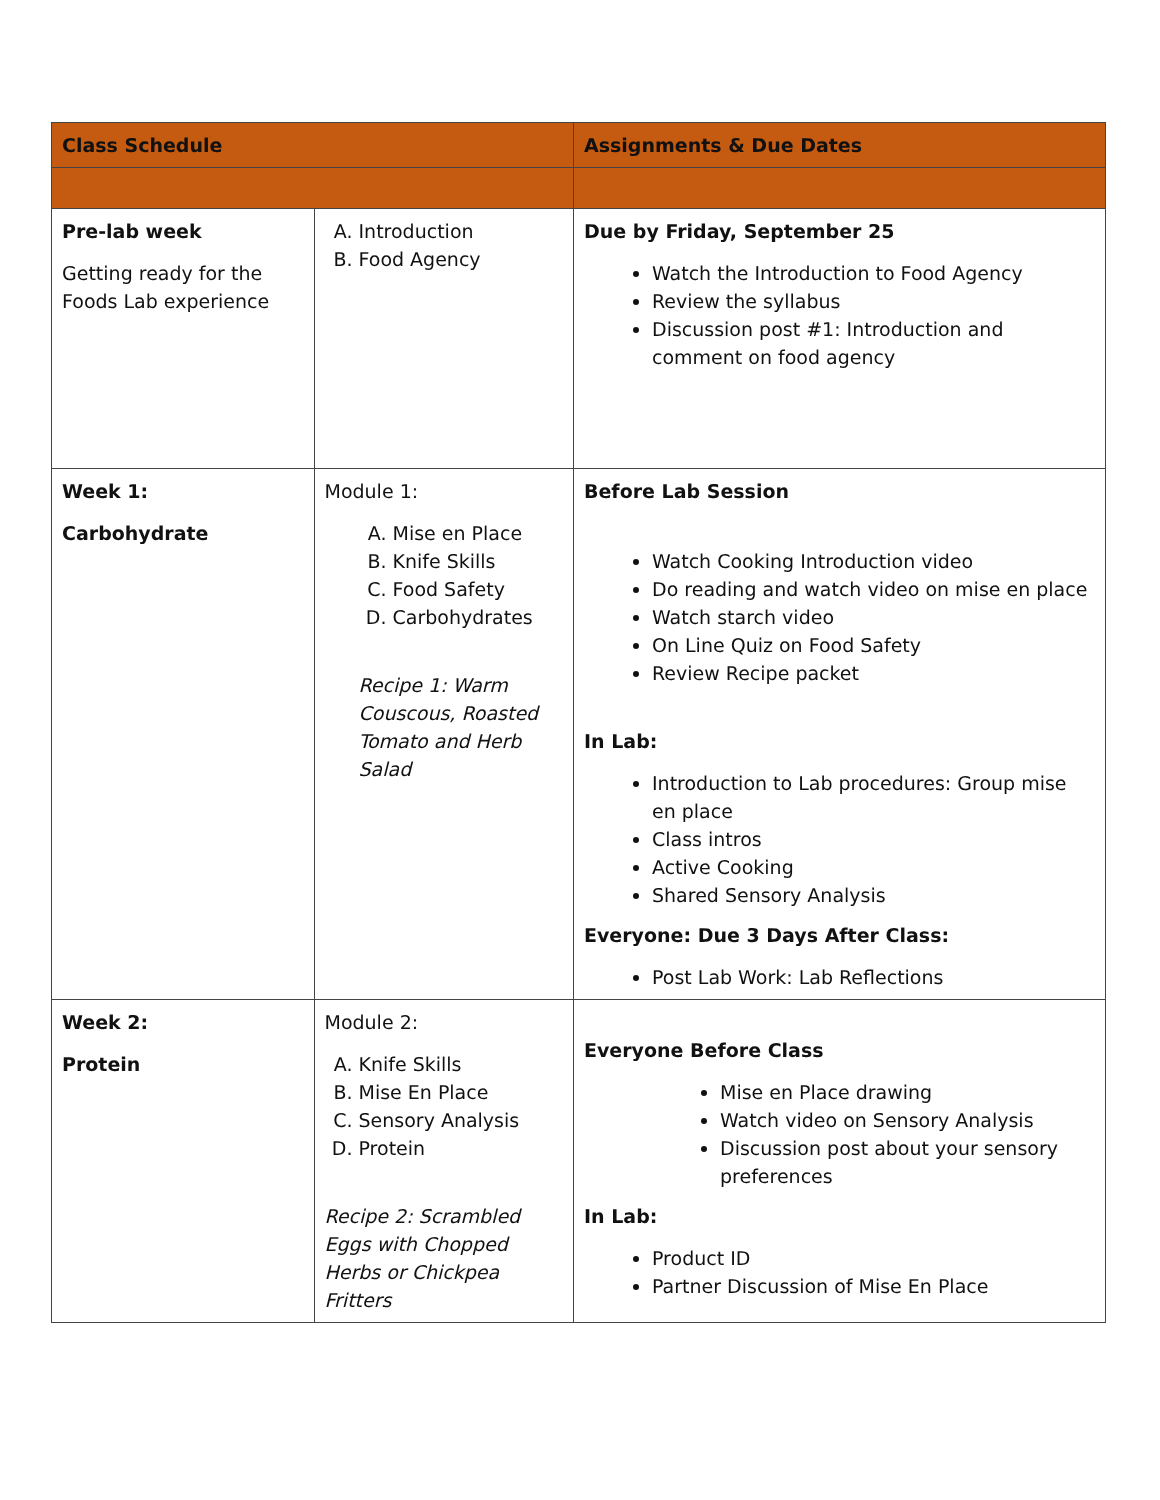| Class Schedule | | Assignments & Due Dates |
| --- | --- | --- |
| Pre-lab week Getting ready for the Foods Lab experience | A. Introduction B. Food Agency | Due by Friday, September 25 Watch the Introduction to Food Agency Review the syllabus Discussion post #1: Introduction and comment on food agency |
| Week 1: Carbohydrate | Module 1: A. Mise en Place B. Knife Skills C. Food Safety D. Carbohydrates Recipe 1: Warm Couscous, Roasted Tomato and Herb Salad | Before Lab Session Watch Cooking Introduction video Do reading and watch video on mise en place Watch starch video On Line Quiz on Food Safety Review Recipe packet In Lab: Introduction to Lab procedures: Group mise en place Class intros Active Cooking Shared Sensory Analysis Everyone: Due 3 Days After Class: Post Lab Work: Lab Reflections |
| Week 2: Protein | Module 2: A. Knife Skills B. Mise En Place C. Sensory Analysis D. Protein Recipe 2: Scrambled Eggs with Chopped Herbs or Chickpea Fritters | Everyone Before Class Mise en Place drawing Watch video on Sensory Analysis Discussion post about your sensory preferences In Lab: Product ID Partner Discussion of Mise En Place |